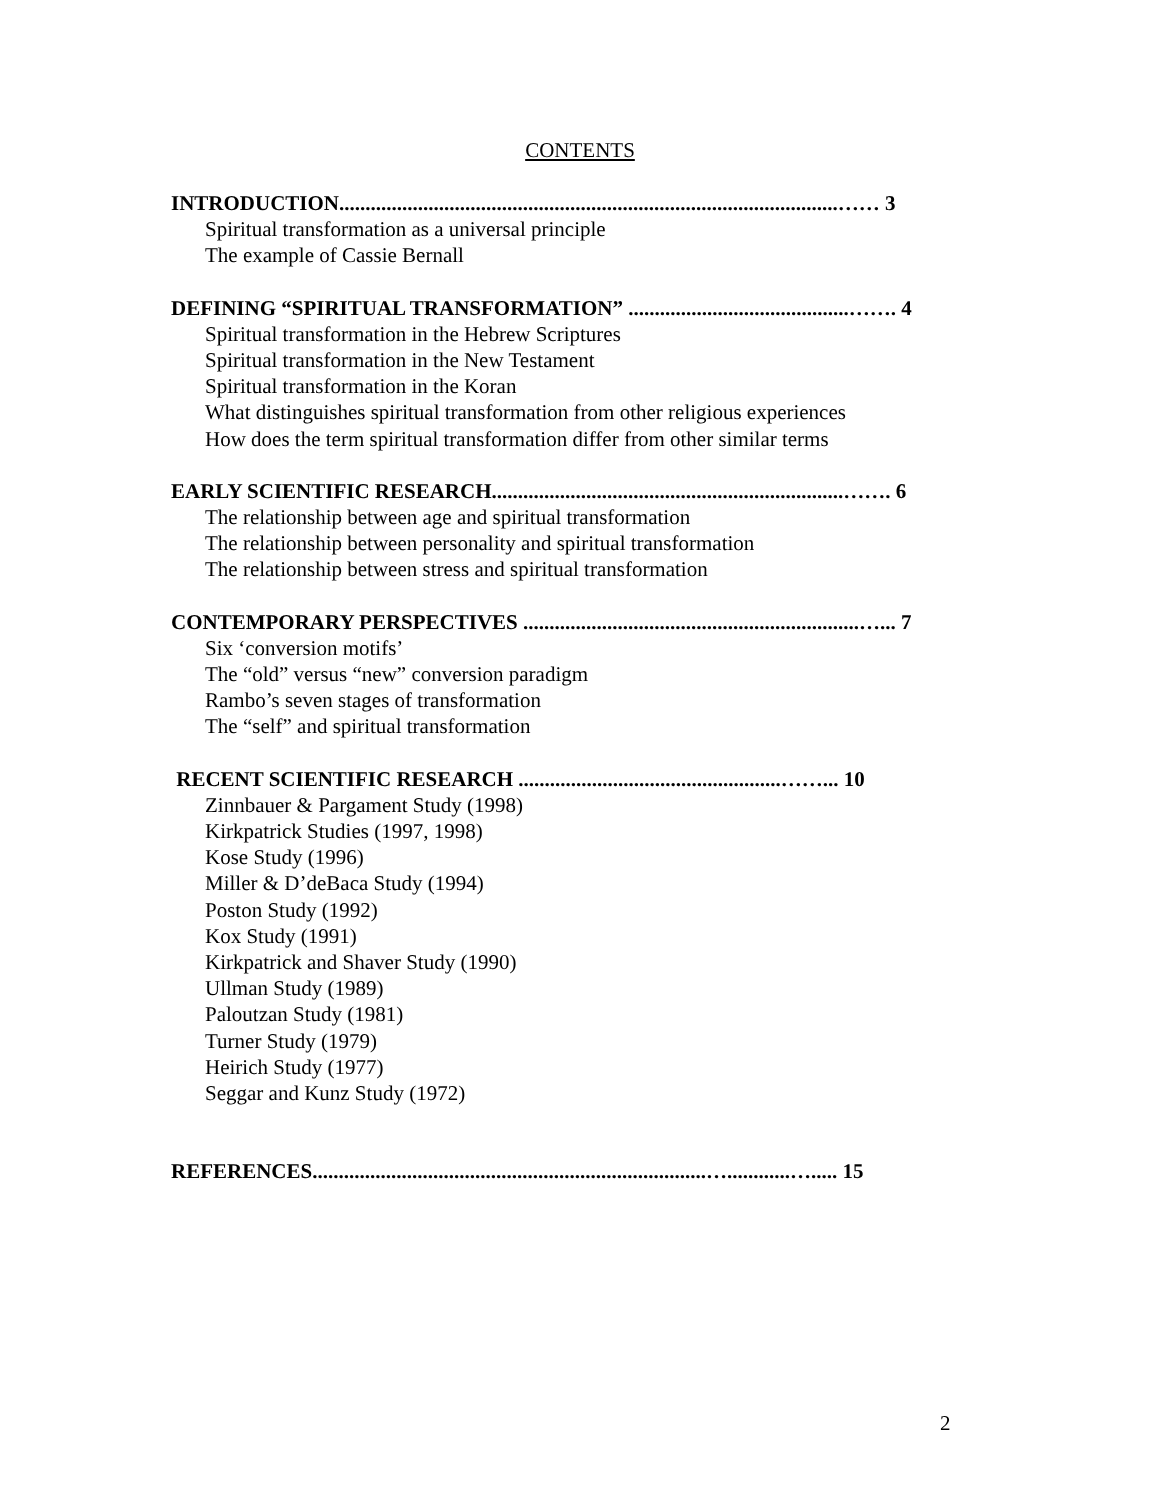CONTENTS
INTRODUCTION...............................................................................................…… 3
Spiritual transformation as a universal principle
The example of Cassie Bernall
DEFINING “SPIRITUAL TRANSFORMATION” ..........................................……. 4
Spiritual transformation in the Hebrew Scriptures
Spiritual transformation in the New Testament
Spiritual transformation in the Koran
What distinguishes spiritual transformation from other religious experiences
How does the term spiritual transformation differ from other similar terms
EARLY SCIENTIFIC RESEARCH...................................................................……. 6
The relationship between age and spiritual transformation
The relationship between personality and spiritual transformation
The relationship between stress and spiritual transformation
CONTEMPORARY PERSPECTIVES ................................................................…... 7
Six ‘conversion motifs’
The “old” versus “new” conversion paradigm
Rambo’s seven stages of transformation
The “self” and spiritual transformation
RECENT SCIENTIFIC RESEARCH ..................................................……... 10
Zinnbauer & Pargament Study (1998)
Kirkpatrick Studies (1997, 1998)
Kose Study (1996)
Miller & D’deBaca Study (1994)
Poston Study (1992)
Kox Study (1991)
Kirkpatrick and Shaver Study (1990)
Ullman Study (1989)
Paloutzan Study (1981)
Turner Study (1979)
Heirich Study (1977)
Seggar and Kunz Study (1972)
REFERENCES...........................................................................…............…..... 15
2